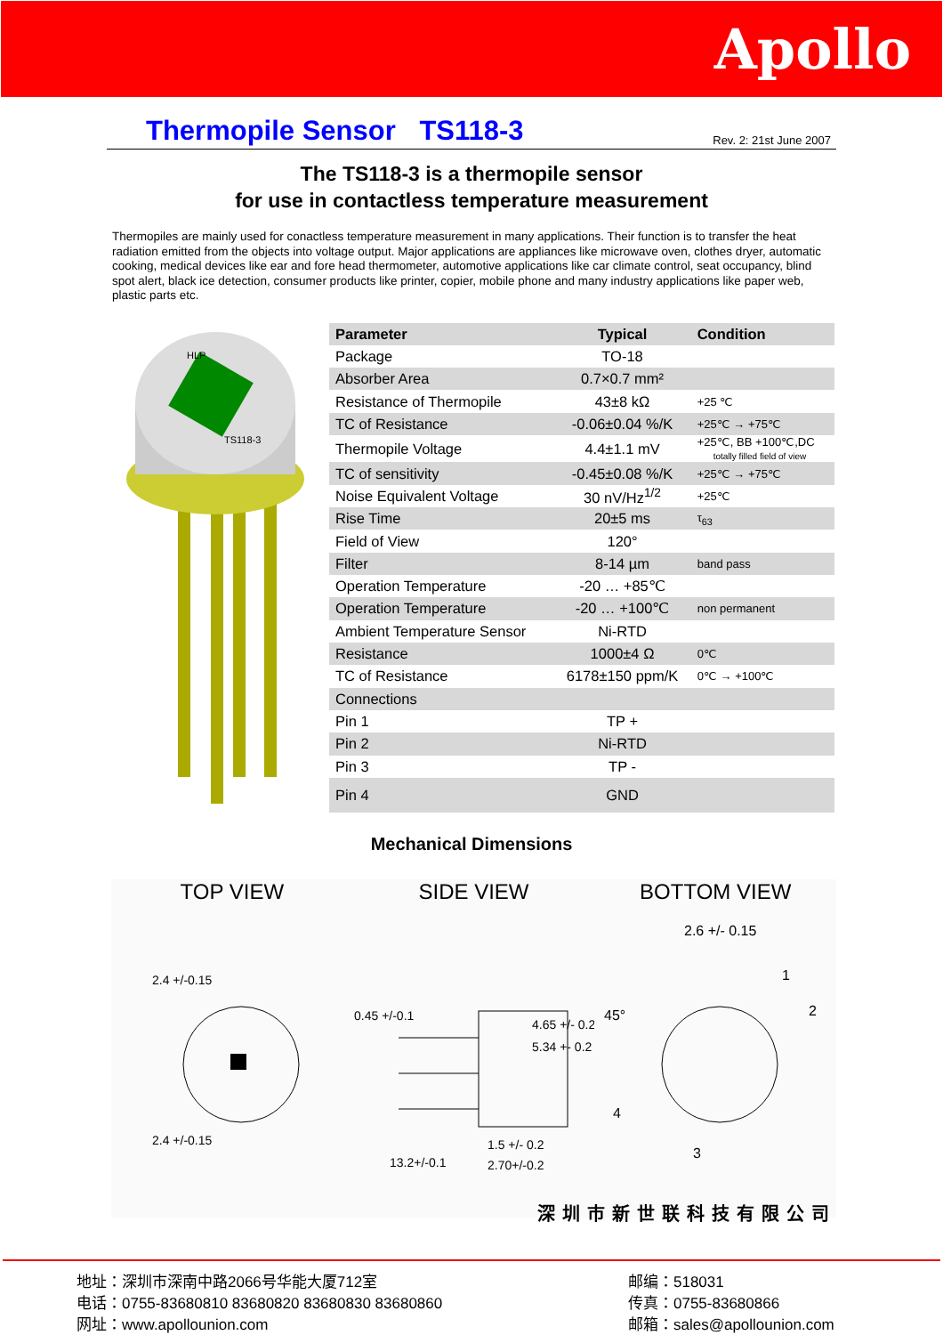Apollo
Thermopile Sensor TS118-3
Rev. 2: 21st June 2007
The TS118-3 is a thermopile sensor
for use in contactless temperature measurement
Thermopiles are mainly used for conactless temperature measurement in many applications. Their function is to transfer the heat radiation emitted from the objects into voltage output. Major applications are appliances like microwave oven, clothes dryer, automatic cooking, medical devices like ear and fore head thermometer, automotive applications like car climate control, seat occupancy, blind spot alert, black ice detection, consumer products like printer, copier, mobile phone and many industry applications like paper web, plastic parts etc.
HLP
TS118-3
| Parameter | Typical | Condition |
| --- | --- | --- |
| Package | TO-18 | |
| Absorber Area | 0.7×0.7 mm² | |
| Resistance of Thermopile | 43±8 kΩ | +25 ℃ |
| TC of Resistance | -0.06±0.04 %/K | +25℃ → +75℃ |
| Thermopile Voltage | 4.4±1.1 mV | +25℃, BB +100℃,DC totally filled field of view |
| TC of sensitivity | -0.45±0.08 %/K | +25℃ → +75℃ |
| Noise Equivalent Voltage | 30 nV/Hz<sup>1/2</sup> | +25℃ |
| Rise Time | 20±5 ms | τ<sub>63</sub> |
| Field of View | 120° | |
| Filter | 8-14 µm | band pass |
| Operation Temperature | -20 … +85℃ | |
| Operation Temperature | -20 … +100℃ | non permanent |
| Ambient Temperature Sensor | Ni-RTD | |
| Resistance | 1000±4 Ω | 0℃ |
| TC of Resistance | 6178±150 ppm/K | 0℃ → +100℃ |
| Connections | | |
| Pin 1 | TP + | |
| Pin 2 | Ni-RTD | |
| Pin 3 | TP - | |
| Pin 4 | GND | |
Mechanical Dimensions
TOP VIEW
2.4 +/-0.15
2.4 +/-0.15
SIDE VIEW
0.45 +/-0.1
4.65 +/- 0.2
5.34 +- 0.2
1.5 +/- 0.2
13.2+/-0.1
2.70+/-0.2
BOTTOM VIEW
2.6 +/- 0.15
1
2
3
4
45°
深圳市新世联科技有限公司
地址：深圳市深南中路2066号华能大厦712室
电话：0755-83680810 83680820 83680830 83680860
网址：www.apollounion.com
邮编：518031
传真：0755-83680866
邮箱：sales@apollounion.com